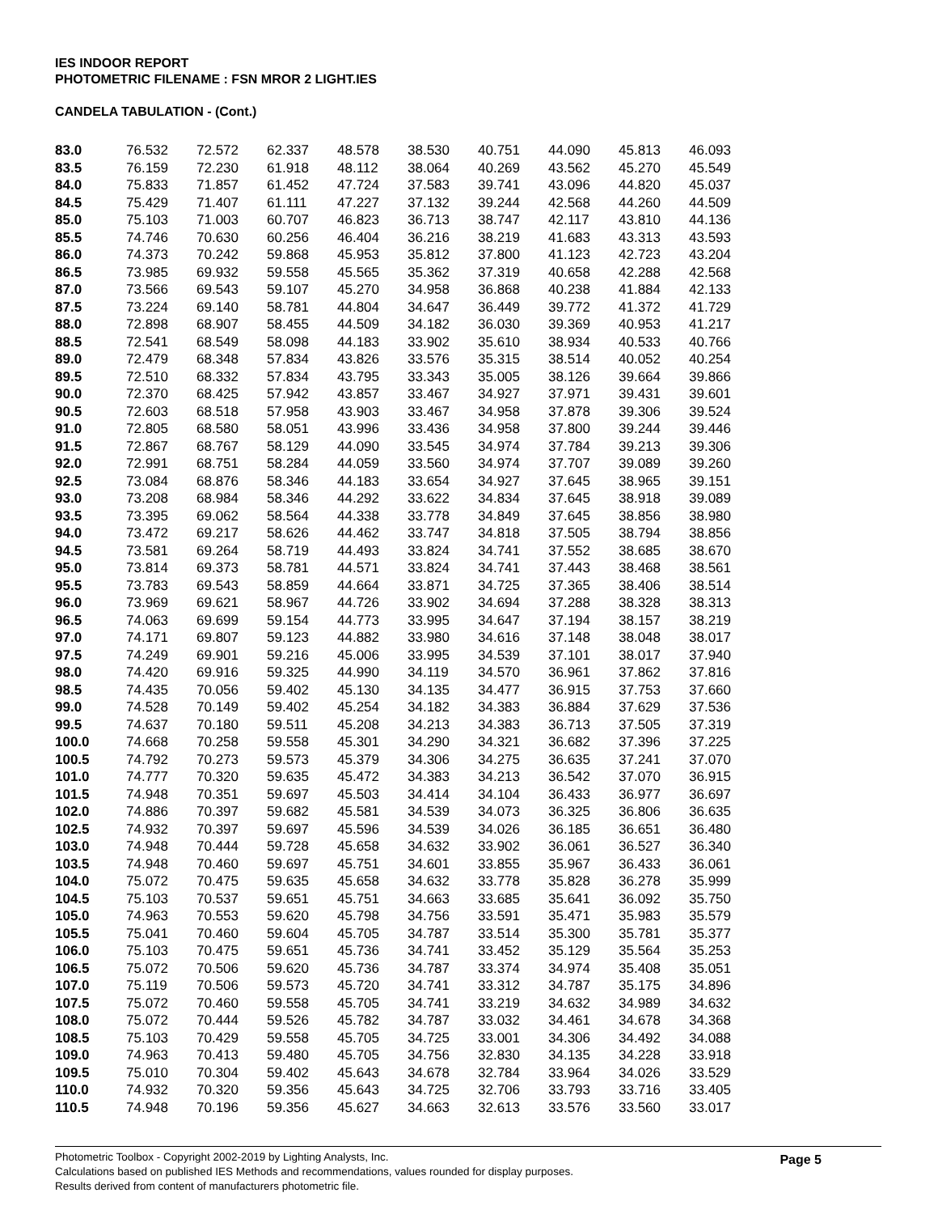IES INDOOR REPORT
PHOTOMETRIC FILENAME : FSN MROR 2 LIGHT.IES
CANDELA TABULATION - (Cont.)
| 83.0 | 76.532 | 72.572 | 62.337 | 48.578 | 38.530 | 40.751 | 44.090 | 45.813 | 46.093 |
| 83.5 | 76.159 | 72.230 | 61.918 | 48.112 | 38.064 | 40.269 | 43.562 | 45.270 | 45.549 |
| 84.0 | 75.833 | 71.857 | 61.452 | 47.724 | 37.583 | 39.741 | 43.096 | 44.820 | 45.037 |
| 84.5 | 75.429 | 71.407 | 61.111 | 47.227 | 37.132 | 39.244 | 42.568 | 44.260 | 44.509 |
| 85.0 | 75.103 | 71.003 | 60.707 | 46.823 | 36.713 | 38.747 | 42.117 | 43.810 | 44.136 |
| 85.5 | 74.746 | 70.630 | 60.256 | 46.404 | 36.216 | 38.219 | 41.683 | 43.313 | 43.593 |
| 86.0 | 74.373 | 70.242 | 59.868 | 45.953 | 35.812 | 37.800 | 41.123 | 42.723 | 43.204 |
| 86.5 | 73.985 | 69.932 | 59.558 | 45.565 | 35.362 | 37.319 | 40.658 | 42.288 | 42.568 |
| 87.0 | 73.566 | 69.543 | 59.107 | 45.270 | 34.958 | 36.868 | 40.238 | 41.884 | 42.133 |
| 87.5 | 73.224 | 69.140 | 58.781 | 44.804 | 34.647 | 36.449 | 39.772 | 41.372 | 41.729 |
| 88.0 | 72.898 | 68.907 | 58.455 | 44.509 | 34.182 | 36.030 | 39.369 | 40.953 | 41.217 |
| 88.5 | 72.541 | 68.549 | 58.098 | 44.183 | 33.902 | 35.610 | 38.934 | 40.533 | 40.766 |
| 89.0 | 72.479 | 68.348 | 57.834 | 43.826 | 33.576 | 35.315 | 38.514 | 40.052 | 40.254 |
| 89.5 | 72.510 | 68.332 | 57.834 | 43.795 | 33.343 | 35.005 | 38.126 | 39.664 | 39.866 |
| 90.0 | 72.370 | 68.425 | 57.942 | 43.857 | 33.467 | 34.927 | 37.971 | 39.431 | 39.601 |
| 90.5 | 72.603 | 68.518 | 57.958 | 43.903 | 33.467 | 34.958 | 37.878 | 39.306 | 39.524 |
| 91.0 | 72.805 | 68.580 | 58.051 | 43.996 | 33.436 | 34.958 | 37.800 | 39.244 | 39.446 |
| 91.5 | 72.867 | 68.767 | 58.129 | 44.090 | 33.545 | 34.974 | 37.784 | 39.213 | 39.306 |
| 92.0 | 72.991 | 68.751 | 58.284 | 44.059 | 33.560 | 34.974 | 37.707 | 39.089 | 39.260 |
| 92.5 | 73.084 | 68.876 | 58.346 | 44.183 | 33.654 | 34.927 | 37.645 | 38.965 | 39.151 |
| 93.0 | 73.208 | 68.984 | 58.346 | 44.292 | 33.622 | 34.834 | 37.645 | 38.918 | 39.089 |
| 93.5 | 73.395 | 69.062 | 58.564 | 44.338 | 33.778 | 34.849 | 37.645 | 38.856 | 38.980 |
| 94.0 | 73.472 | 69.217 | 58.626 | 44.462 | 33.747 | 34.818 | 37.505 | 38.794 | 38.856 |
| 94.5 | 73.581 | 69.264 | 58.719 | 44.493 | 33.824 | 34.741 | 37.552 | 38.685 | 38.670 |
| 95.0 | 73.814 | 69.373 | 58.781 | 44.571 | 33.824 | 34.741 | 37.443 | 38.468 | 38.561 |
| 95.5 | 73.783 | 69.543 | 58.859 | 44.664 | 33.871 | 34.725 | 37.365 | 38.406 | 38.514 |
| 96.0 | 73.969 | 69.621 | 58.967 | 44.726 | 33.902 | 34.694 | 37.288 | 38.328 | 38.313 |
| 96.5 | 74.063 | 69.699 | 59.154 | 44.773 | 33.995 | 34.647 | 37.194 | 38.157 | 38.219 |
| 97.0 | 74.171 | 69.807 | 59.123 | 44.882 | 33.980 | 34.616 | 37.148 | 38.048 | 38.017 |
| 97.5 | 74.249 | 69.901 | 59.216 | 45.006 | 33.995 | 34.539 | 37.101 | 38.017 | 37.940 |
| 98.0 | 74.420 | 69.916 | 59.325 | 44.990 | 34.119 | 34.570 | 36.961 | 37.862 | 37.816 |
| 98.5 | 74.435 | 70.056 | 59.402 | 45.130 | 34.135 | 34.477 | 36.915 | 37.753 | 37.660 |
| 99.0 | 74.528 | 70.149 | 59.402 | 45.254 | 34.182 | 34.383 | 36.884 | 37.629 | 37.536 |
| 99.5 | 74.637 | 70.180 | 59.511 | 45.208 | 34.213 | 34.383 | 36.713 | 37.505 | 37.319 |
| 100.0 | 74.668 | 70.258 | 59.558 | 45.301 | 34.290 | 34.321 | 36.682 | 37.396 | 37.225 |
| 100.5 | 74.792 | 70.273 | 59.573 | 45.379 | 34.306 | 34.275 | 36.635 | 37.241 | 37.070 |
| 101.0 | 74.777 | 70.320 | 59.635 | 45.472 | 34.383 | 34.213 | 36.542 | 37.070 | 36.915 |
| 101.5 | 74.948 | 70.351 | 59.697 | 45.503 | 34.414 | 34.104 | 36.433 | 36.977 | 36.697 |
| 102.0 | 74.886 | 70.397 | 59.682 | 45.581 | 34.539 | 34.073 | 36.325 | 36.806 | 36.635 |
| 102.5 | 74.932 | 70.397 | 59.697 | 45.596 | 34.539 | 34.026 | 36.185 | 36.651 | 36.480 |
| 103.0 | 74.948 | 70.444 | 59.728 | 45.658 | 34.632 | 33.902 | 36.061 | 36.527 | 36.340 |
| 103.5 | 74.948 | 70.460 | 59.697 | 45.751 | 34.601 | 33.855 | 35.967 | 36.433 | 36.061 |
| 104.0 | 75.072 | 70.475 | 59.635 | 45.658 | 34.632 | 33.778 | 35.828 | 36.278 | 35.999 |
| 104.5 | 75.103 | 70.537 | 59.651 | 45.751 | 34.663 | 33.685 | 35.641 | 36.092 | 35.750 |
| 105.0 | 74.963 | 70.553 | 59.620 | 45.798 | 34.756 | 33.591 | 35.471 | 35.983 | 35.579 |
| 105.5 | 75.041 | 70.460 | 59.604 | 45.705 | 34.787 | 33.514 | 35.300 | 35.781 | 35.377 |
| 106.0 | 75.103 | 70.475 | 59.651 | 45.736 | 34.741 | 33.452 | 35.129 | 35.564 | 35.253 |
| 106.5 | 75.072 | 70.506 | 59.620 | 45.736 | 34.787 | 33.374 | 34.974 | 35.408 | 35.051 |
| 107.0 | 75.119 | 70.506 | 59.573 | 45.720 | 34.741 | 33.312 | 34.787 | 35.175 | 34.896 |
| 107.5 | 75.072 | 70.460 | 59.558 | 45.705 | 34.741 | 33.219 | 34.632 | 34.989 | 34.632 |
| 108.0 | 75.072 | 70.444 | 59.526 | 45.782 | 34.787 | 33.032 | 34.461 | 34.678 | 34.368 |
| 108.5 | 75.103 | 70.429 | 59.558 | 45.705 | 34.725 | 33.001 | 34.306 | 34.492 | 34.088 |
| 109.0 | 74.963 | 70.413 | 59.480 | 45.705 | 34.756 | 32.830 | 34.135 | 34.228 | 33.918 |
| 109.5 | 75.010 | 70.304 | 59.402 | 45.643 | 34.678 | 32.784 | 33.964 | 34.026 | 33.529 |
| 110.0 | 74.932 | 70.320 | 59.356 | 45.643 | 34.725 | 32.706 | 33.793 | 33.716 | 33.405 |
| 110.5 | 74.948 | 70.196 | 59.356 | 45.627 | 34.663 | 32.613 | 33.576 | 33.560 | 33.017 |
Photometric Toolbox - Copyright 2002-2019 by Lighting Analysts, Inc.
Calculations based on published IES Methods and recommendations, values rounded for display purposes.
Results derived from content of manufacturers photometric file.
Page 5